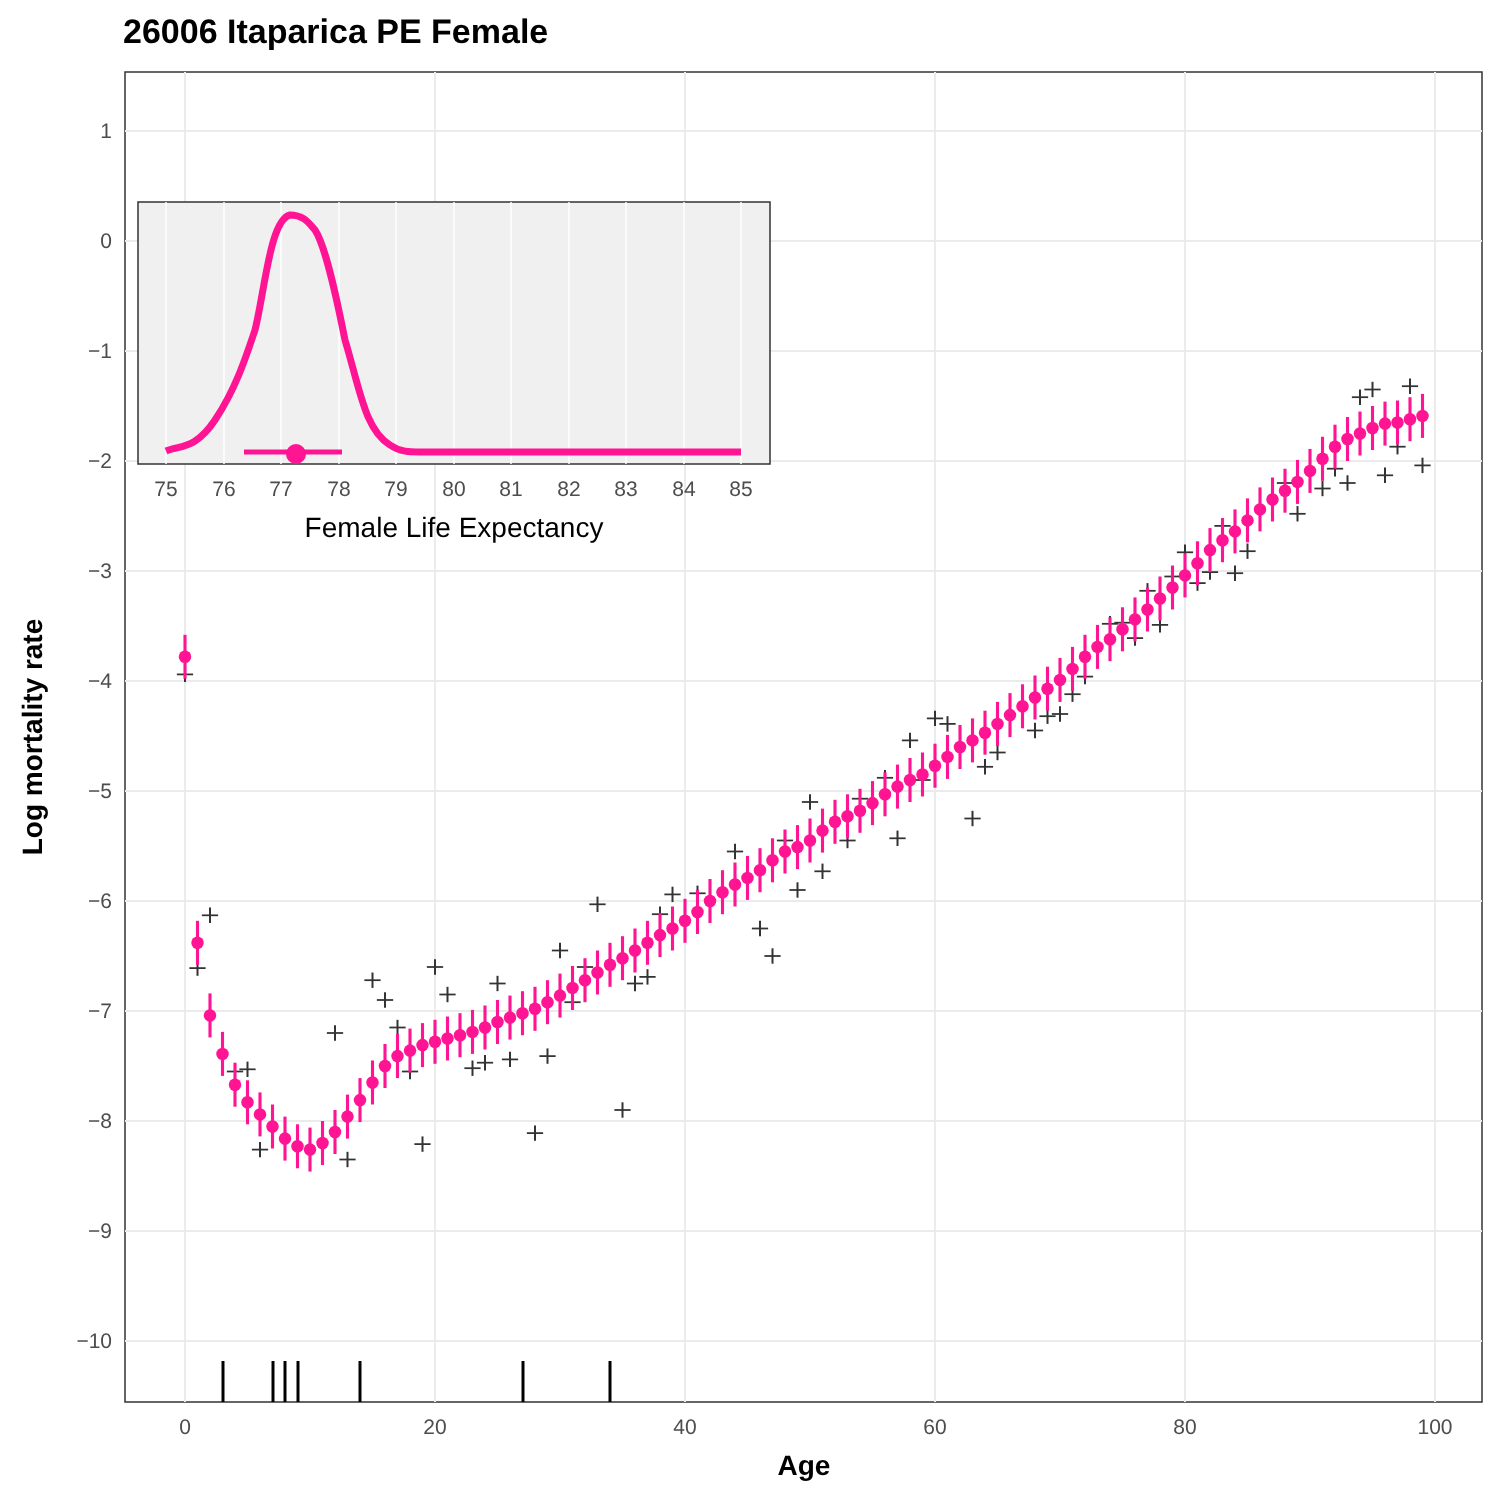26006 Itaparica PE Female
1
0
−1
−2
−3
−4
−5
−6
−7
−8
−9
−10
0
20
40
60
80
100
Age
Log mortality rate
75
76
77
78
79
80
81
82
83
84
85
Female Life Expectancy